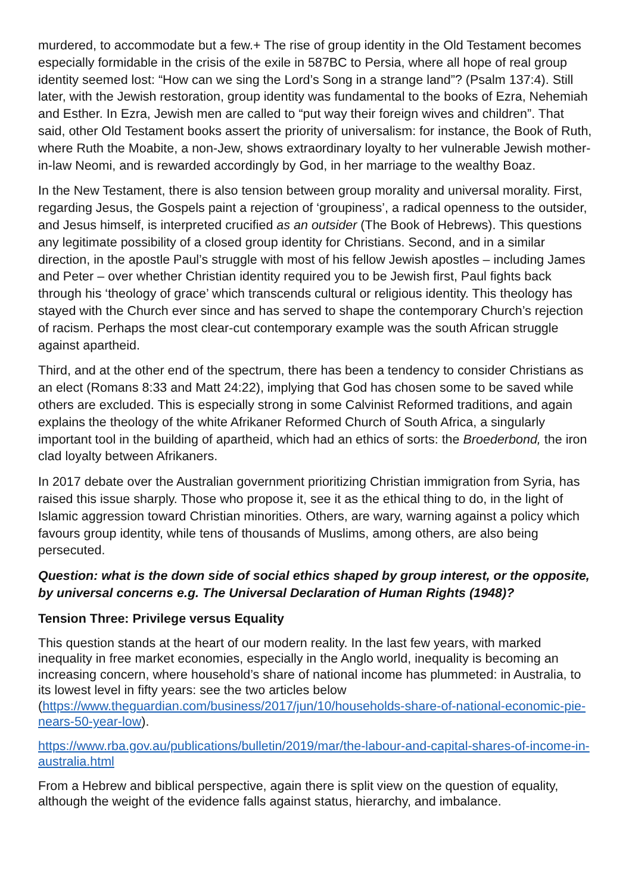murdered, to accommodate but a few.+ The rise of group identity in the Old Testament becomes especially formidable in the crisis of the exile in 587BC to Persia, where all hope of real group identity seemed lost: “How can we sing the Lord’s Song in a strange land”? (Psalm 137:4). Still later, with the Jewish restoration, group identity was fundamental to the books of Ezra, Nehemiah and Esther. In Ezra, Jewish men are called to “put way their foreign wives and children”. That said, other Old Testament books assert the priority of universalism: for instance, the Book of Ruth, where Ruth the Moabite, a non-Jew, shows extraordinary loyalty to her vulnerable Jewish mother-in-law Neomi, and is rewarded accordingly by God, in her marriage to the wealthy Boaz.
In the New Testament, there is also tension between group morality and universal morality. First, regarding Jesus, the Gospels paint a rejection of ‘groupiness’, a radical openness to the outsider, and Jesus himself, is interpreted crucified as an outsider (The Book of Hebrews). This questions any legitimate possibility of a closed group identity for Christians. Second, and in a similar direction, in the apostle Paul’s struggle with most of his fellow Jewish apostles – including James and Peter – over whether Christian identity required you to be Jewish first, Paul fights back through his ‘theology of grace’ which transcends cultural or religious identity. This theology has stayed with the Church ever since and has served to shape the contemporary Church’s rejection of racism. Perhaps the most clear-cut contemporary example was the south African struggle against apartheid.
Third, and at the other end of the spectrum, there has been a tendency to consider Christians as an elect (Romans 8:33 and Matt 24:22), implying that God has chosen some to be saved while others are excluded. This is especially strong in some Calvinist Reformed traditions, and again explains the theology of the white Afrikaner Reformed Church of South Africa, a singularly important tool in the building of apartheid, which had an ethics of sorts: the Broederbond, the iron clad loyalty between Afrikaners.
In 2017 debate over the Australian government prioritizing Christian immigration from Syria, has raised this issue sharply. Those who propose it, see it as the ethical thing to do, in the light of Islamic aggression toward Christian minorities. Others, are wary, warning against a policy which favours group identity, while tens of thousands of Muslims, among others, are also being persecuted.
Question: what is the down side of social ethics shaped by group interest, or the opposite, by universal concerns e.g. The Universal Declaration of Human Rights (1948)?
Tension Three: Privilege versus Equality
This question stands at the heart of our modern reality. In the last few years, with marked inequality in free market economies, especially in the Anglo world, inequality is becoming an increasing concern, where household’s share of national income has plummeted: in Australia, to its lowest level in fifty years: see the two articles below (https://www.theguardian.com/business/2017/jun/10/households-share-of-national-economic-pie-nears-50-year-low).
https://www.rba.gov.au/publications/bulletin/2019/mar/the-labour-and-capital-shares-of-income-in-australia.html
From a Hebrew and biblical perspective, again there is split view on the question of equality, although the weight of the evidence falls against status, hierarchy, and imbalance.